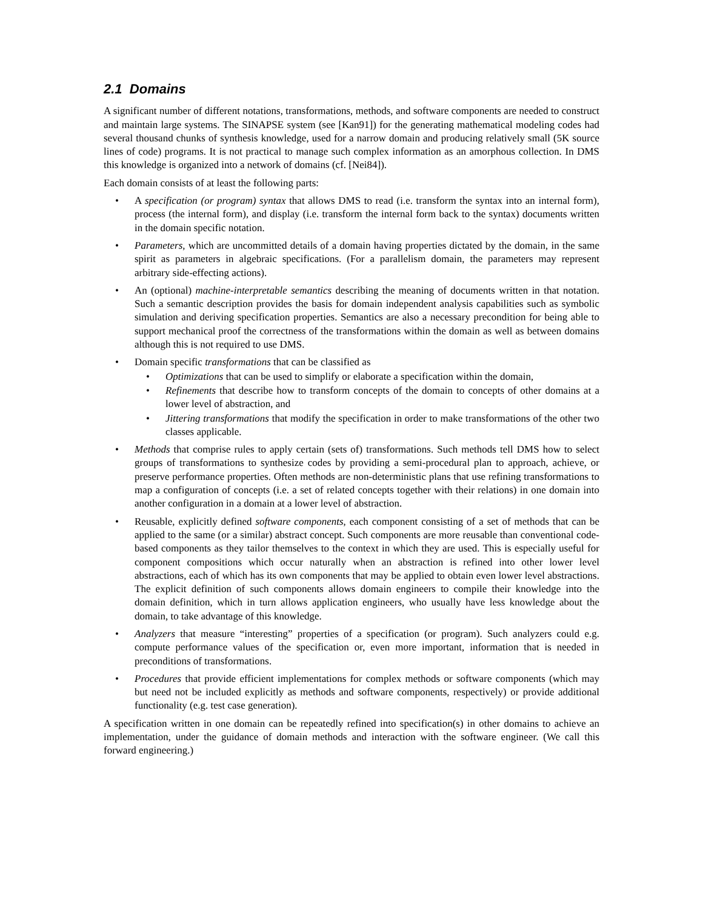2.1 Domains
A significant number of different notations, transformations, methods, and software components are needed to construct and maintain large systems. The SINAPSE system (see [Kan91]) for the generating mathematical modeling codes had several thousand chunks of synthesis knowledge, used for a narrow domain and producing relatively small (5K source lines of code) programs. It is not practical to manage such complex information as an amorphous collection. In DMS this knowledge is organized into a network of domains (cf. [Nei84]).
Each domain consists of at least the following parts:
• A specification (or program) syntax that allows DMS to read (i.e. transform the syntax into an internal form), process (the internal form), and display (i.e. transform the internal form back to the syntax) documents written in the domain specific notation.
• Parameters, which are uncommitted details of a domain having properties dictated by the domain, in the same spirit as parameters in algebraic specifications. (For a parallelism domain, the parameters may represent arbitrary side-effecting actions).
• An (optional) machine-interpretable semantics describing the meaning of documents written in that notation. Such a semantic description provides the basis for domain independent analysis capabilities such as symbolic simulation and deriving specification properties. Semantics are also a necessary precondition for being able to support mechanical proof the correctness of the transformations within the domain as well as between domains although this is not required to use DMS.
• Domain specific transformations that can be classified as
• Optimizations that can be used to simplify or elaborate a specification within the domain,
• Refinements that describe how to transform concepts of the domain to concepts of other domains at a lower level of abstraction, and
• Jittering transformations that modify the specification in order to make transformations of the other two classes applicable.
• Methods that comprise rules to apply certain (sets of) transformations. Such methods tell DMS how to select groups of transformations to synthesize codes by providing a semi-procedural plan to approach, achieve, or preserve performance properties. Often methods are non-deterministic plans that use refining transformations to map a configuration of concepts (i.e. a set of related concepts together with their relations) in one domain into another configuration in a domain at a lower level of abstraction.
• Reusable, explicitly defined software components, each component consisting of a set of methods that can be applied to the same (or a similar) abstract concept. Such components are more reusable than conventional code-based components as they tailor themselves to the context in which they are used. This is especially useful for component compositions which occur naturally when an abstraction is refined into other lower level abstractions, each of which has its own components that may be applied to obtain even lower level abstractions. The explicit definition of such components allows domain engineers to compile their knowledge into the domain definition, which in turn allows application engineers, who usually have less knowledge about the domain, to take advantage of this knowledge.
• Analyzers that measure “interesting” properties of a specification (or program). Such analyzers could e.g. compute performance values of the specification or, even more important, information that is needed in preconditions of transformations.
• Procedures that provide efficient implementations for complex methods or software components (which may but need not be included explicitly as methods and software components, respectively) or provide additional functionality (e.g. test case generation).
A specification written in one domain can be repeatedly refined into specification(s) in other domains to achieve an implementation, under the guidance of domain methods and interaction with the software engineer. (We call this forward engineering.)